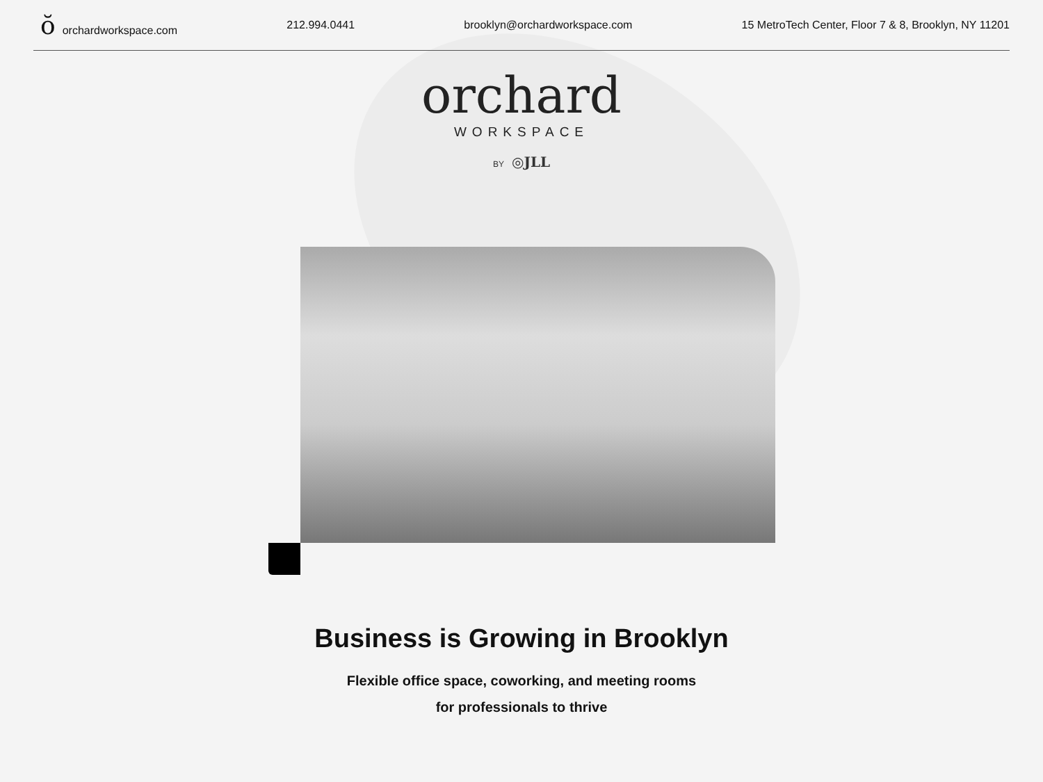ŏorchardworkspace.com 212.994.0441 brooklyn@orchardworkspace.com 15 MetroTech Center, Floor 7 & 8, Brooklyn, NY 11201
orchard
WORKSPACE
BY ◎JLL
Business is Growing in Brooklyn
Flexible office space, coworking, and meeting rooms
for professionals to thrive